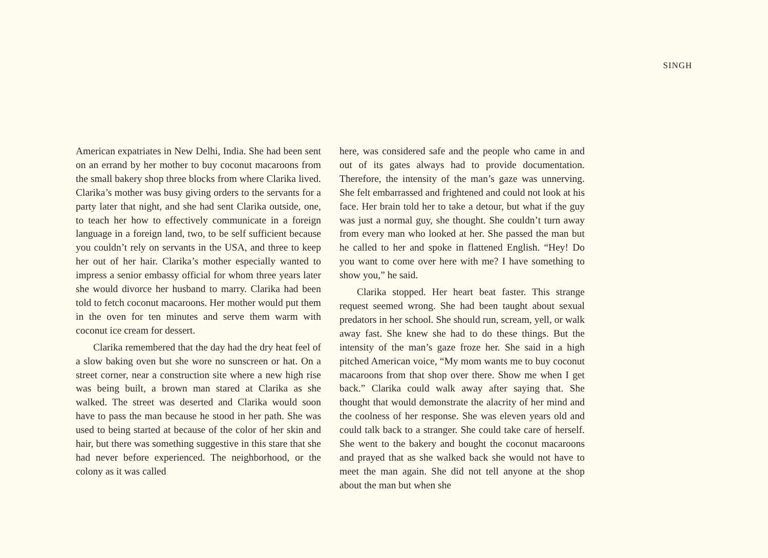SINGH
American expatriates in New Delhi, India. She had been sent on an errand by her mother to buy coconut macaroons from the small bakery shop three blocks from where Clarika lived. Clarika’s mother was busy giving orders to the servants for a party later that night, and she had sent Clarika outside, one, to teach her how to effectively communicate in a foreign language in a foreign land, two, to be self sufficient because you couldn’t rely on servants in the USA, and three to keep her out of her hair. Clarika’s mother especially wanted to impress a senior embassy official for whom three years later she would divorce her husband to marry. Clarika had been told to fetch coconut macaroons. Her mother would put them in the oven for ten minutes and serve them warm with coconut ice cream for dessert.
Clarika remembered that the day had the dry heat feel of a slow baking oven but she wore no sunscreen or hat. On a street corner, near a construction site where a new high rise was being built, a brown man stared at Clarika as she walked. The street was deserted and Clarika would soon have to pass the man because he stood in her path. She was used to being started at because of the color of her skin and hair, but there was something suggestive in this stare that she had never before experienced. The neighborhood, or the colony as it was called
here, was considered safe and the people who came in and out of its gates always had to provide documentation. Therefore, the intensity of the man’s gaze was unnerving. She felt embarrassed and frightened and could not look at his face. Her brain told her to take a detour, but what if the guy was just a normal guy, she thought. She couldn’t turn away from every man who looked at her. She passed the man but he called to her and spoke in flattened English. “Hey! Do you want to come over here with me? I have something to show you,” he said.
Clarika stopped. Her heart beat faster. This strange request seemed wrong. She had been taught about sexual predators in her school. She should run, scream, yell, or walk away fast. She knew she had to do these things. But the intensity of the man’s gaze froze her. She said in a high pitched American voice, “My mom wants me to buy coconut macaroons from that shop over there. Show me when I get back.” Clarika could walk away after saying that. She thought that would demonstrate the alacrity of her mind and the coolness of her response. She was eleven years old and could talk back to a stranger. She could take care of herself. She went to the bakery and bought the coconut macaroons and prayed that as she walked back she would not have to meet the man again. She did not tell anyone at the shop about the man but when she